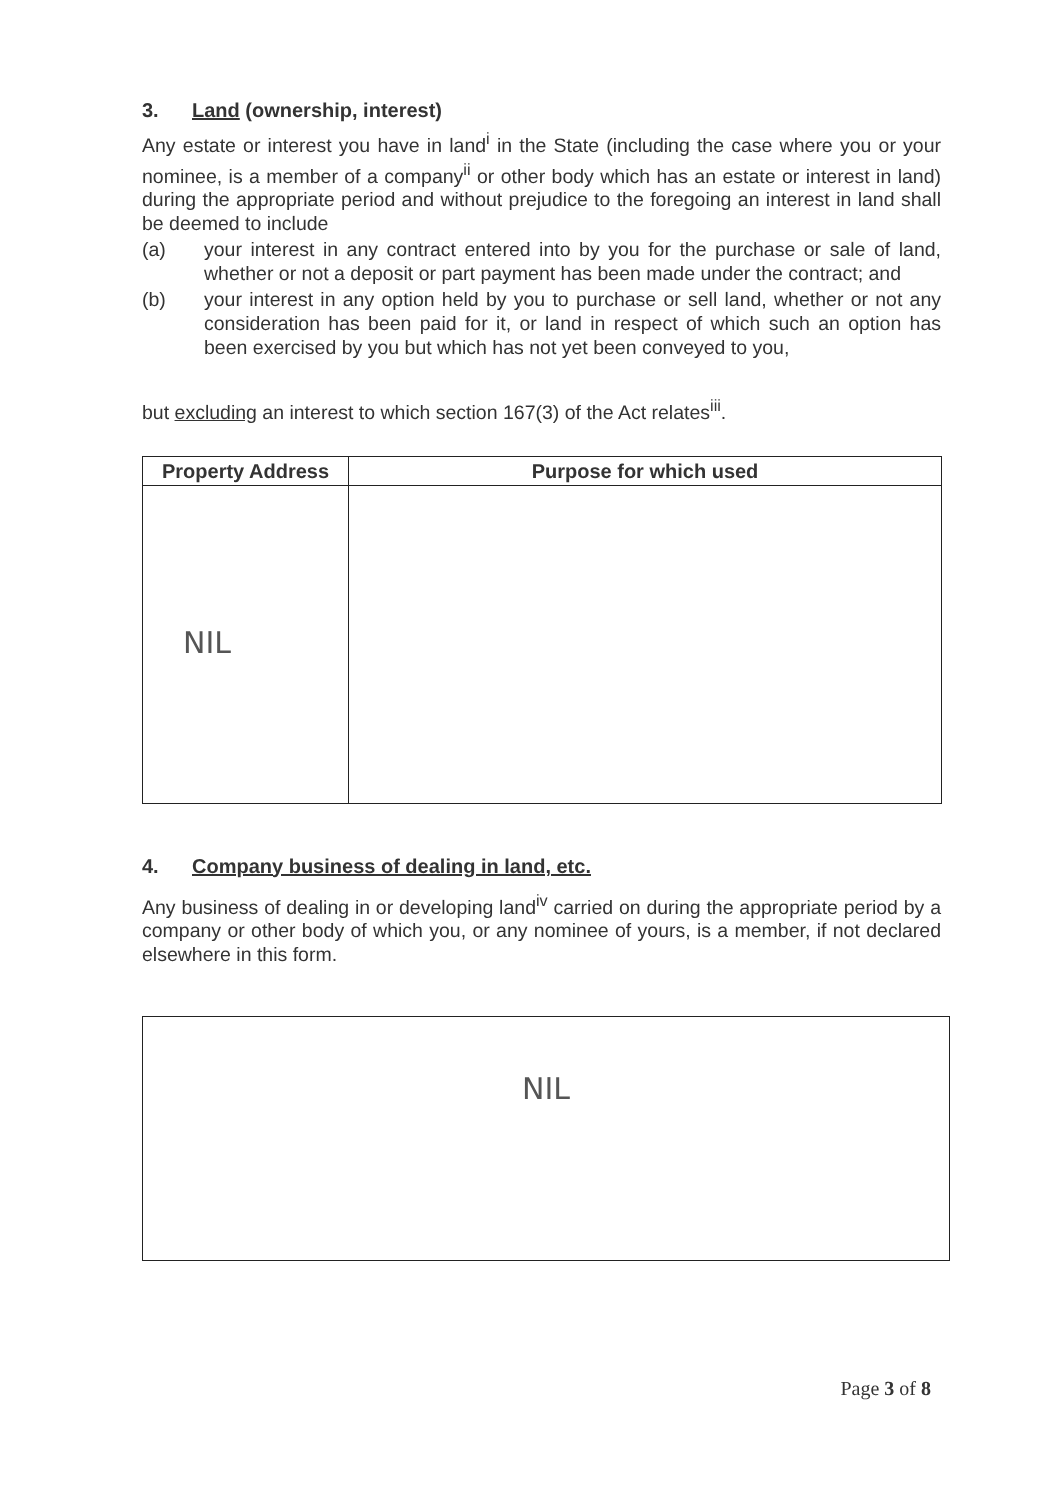3. Land (ownership, interest)
Any estate or interest you have in land<sup>i</sup> in the State (including the case where you or your nominee, is a member of a company<sup>ii</sup> or other body which has an estate or interest in land) during the appropriate period and without prejudice to the foregoing an interest in land shall be deemed to include
(a) your interest in any contract entered into by you for the purchase or sale of land, whether or not a deposit or part payment has been made under the contract; and
(b) your interest in any option held by you to purchase or sell land, whether or not any consideration has been paid for it, or land in respect of which such an option has been exercised by you but which has not yet been conveyed to you,
but excluding an interest to which section 167(3) of the Act relates<sup>iii</sup>.
| Property Address | Purpose for which used |
| --- | --- |
| NIL | |
4. Company business of dealing in land, etc.
Any business of dealing in or developing land<sup>iv</sup> carried on during the appropriate period by a company or other body of which you, or any nominee of yours, is a member, if not declared elsewhere in this form.
NIL
Page 3 of 8